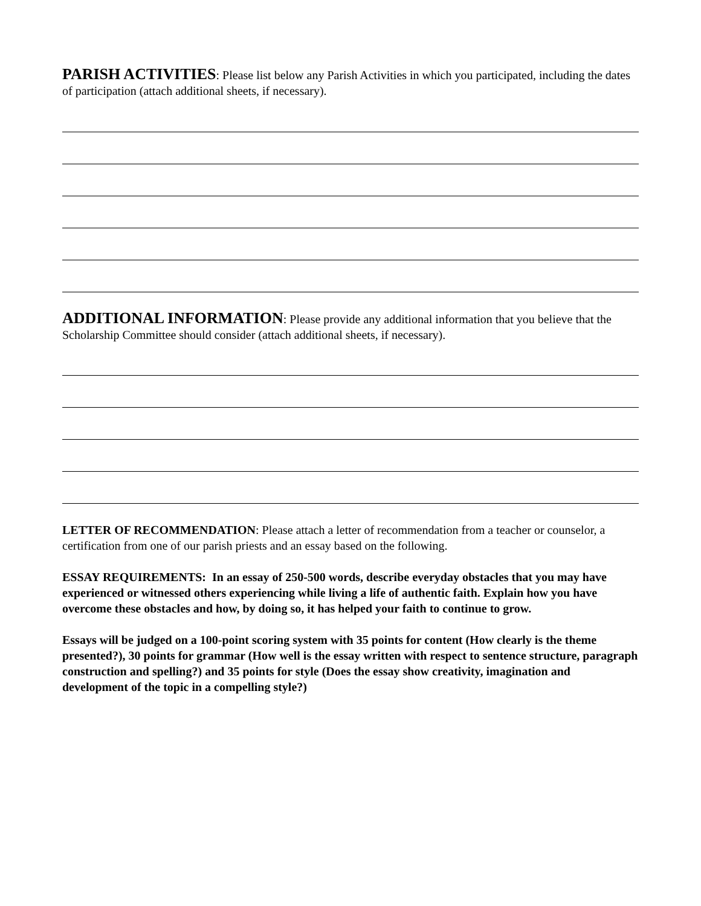PARISH ACTIVITIES: Please list below any Parish Activities in which you participated, including the dates of participation (attach additional sheets, if necessary).
ADDITIONAL INFORMATION: Please provide any additional information that you believe that the Scholarship Committee should consider (attach additional sheets, if necessary).
LETTER OF RECOMMENDATION: Please attach a letter of recommendation from a teacher or counselor, a certification from one of our parish priests and an essay based on the following.
ESSAY REQUIREMENTS: In an essay of 250-500 words, describe everyday obstacles that you may have experienced or witnessed others experiencing while living a life of authentic faith. Explain how you have overcome these obstacles and how, by doing so, it has helped your faith to continue to grow.
Essays will be judged on a 100-point scoring system with 35 points for content (How clearly is the theme presented?), 30 points for grammar (How well is the essay written with respect to sentence structure, paragraph construction and spelling?) and 35 points for style (Does the essay show creativity, imagination and development of the topic in a compelling style?)